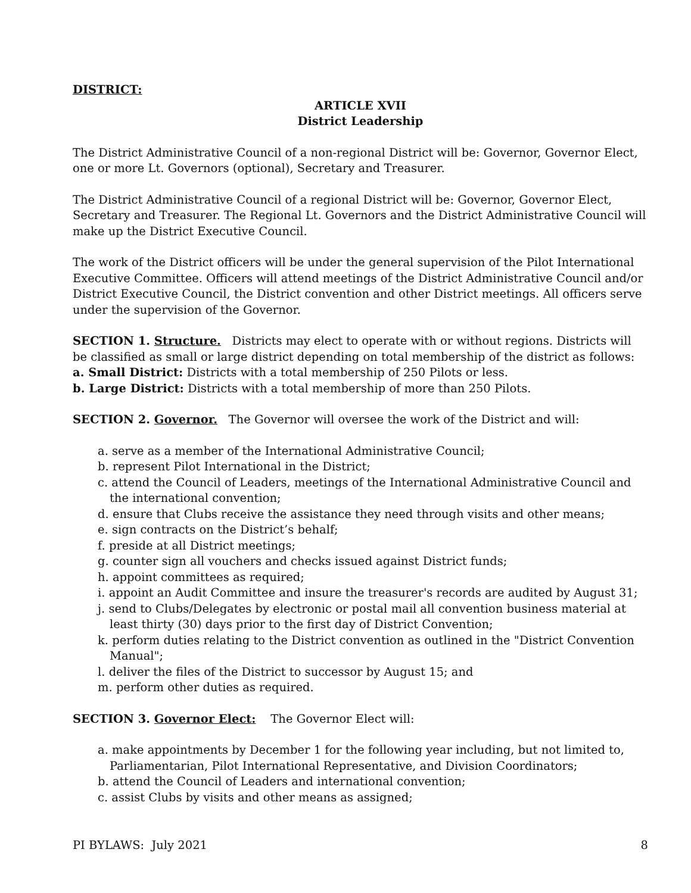DISTRICT:
ARTICLE XVII
District Leadership
The District Administrative Council of a non-regional District will be: Governor, Governor Elect, one or more Lt. Governors (optional), Secretary and Treasurer.
The District Administrative Council of a regional District will be: Governor, Governor Elect, Secretary and Treasurer. The Regional Lt. Governors and the District Administrative Council will make up the District Executive Council.
The work of the District officers will be under the general supervision of the Pilot International Executive Committee. Officers will attend meetings of the District Administrative Council and/or District Executive Council, the District convention and other District meetings. All officers serve under the supervision of the Governor.
SECTION 1. Structure. Districts may elect to operate with or without regions. Districts will be classified as small or large district depending on total membership of the district as follows:
a. Small District: Districts with a total membership of 250 Pilots or less.
b. Large District: Districts with a total membership of more than 250 Pilots.
SECTION 2. Governor. The Governor will oversee the work of the District and will:
a. serve as a member of the International Administrative Council;
b. represent Pilot International in the District;
c. attend the Council of Leaders, meetings of the International Administrative Council and the international convention;
d. ensure that Clubs receive the assistance they need through visits and other means;
e. sign contracts on the District’s behalf;
f. preside at all District meetings;
g. counter sign all vouchers and checks issued against District funds;
h. appoint committees as required;
i. appoint an Audit Committee and insure the treasurer's records are audited by August 31;
j. send to Clubs/Delegates by electronic or postal mail all convention business material at least thirty (30) days prior to the first day of District Convention;
k. perform duties relating to the District convention as outlined in the "District Convention Manual";
l. deliver the files of the District to successor by August 15; and
m. perform other duties as required.
SECTION 3. Governor Elect: The Governor Elect will:
a. make appointments by December 1 for the following year including, but not limited to, Parliamentarian, Pilot International Representative, and Division Coordinators;
b. attend the Council of Leaders and international convention;
c. assist Clubs by visits and other means as assigned;
PI BYLAWS: July 2021 8